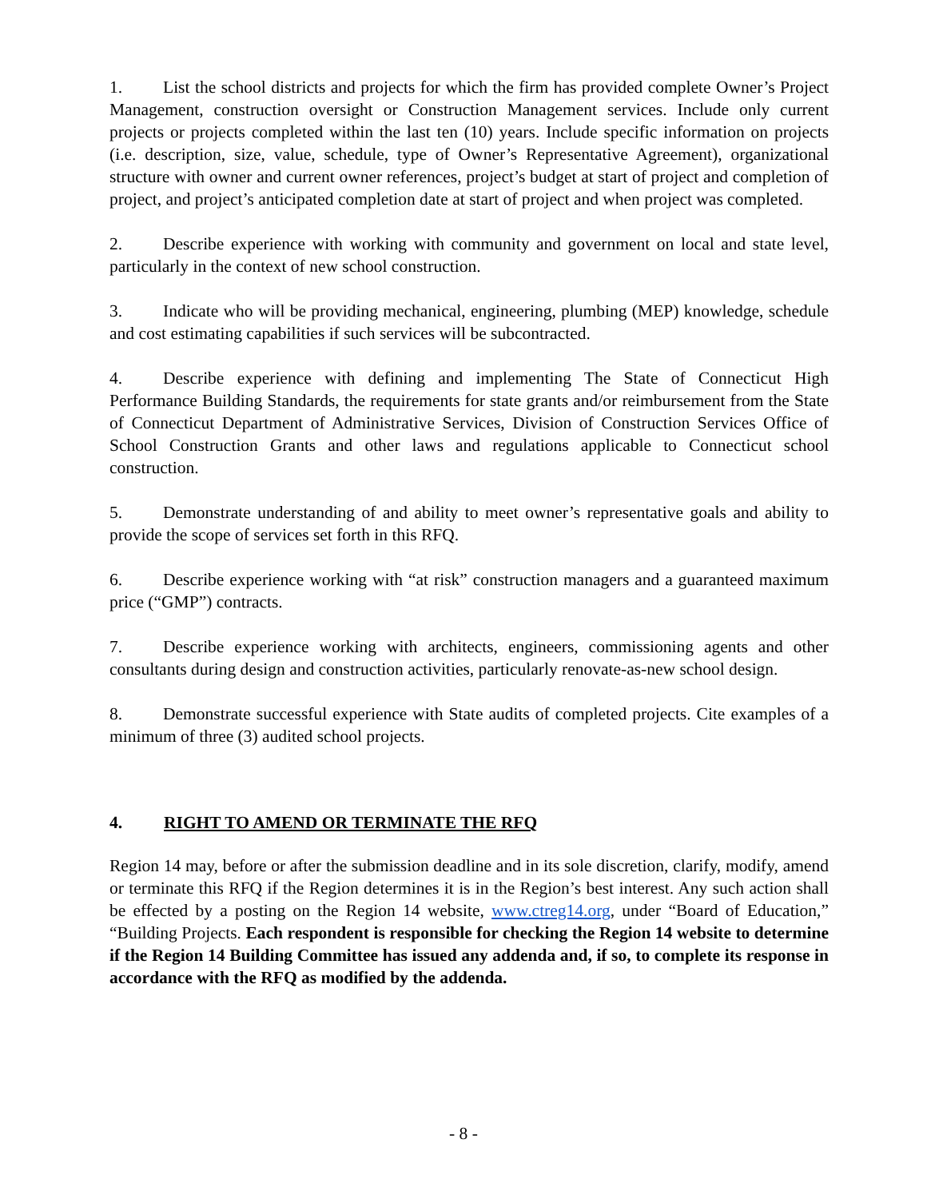1. List the school districts and projects for which the firm has provided complete Owner’s Project Management, construction oversight or Construction Management services. Include only current projects or projects completed within the last ten (10) years. Include specific information on projects (i.e. description, size, value, schedule, type of Owner’s Representative Agreement), organizational structure with owner and current owner references, project’s budget at start of project and completion of project, and project’s anticipated completion date at start of project and when project was completed.
2. Describe experience with working with community and government on local and state level, particularly in the context of new school construction.
3. Indicate who will be providing mechanical, engineering, plumbing (MEP) knowledge, schedule and cost estimating capabilities if such services will be subcontracted.
4. Describe experience with defining and implementing The State of Connecticut High Performance Building Standards, the requirements for state grants and/or reimbursement from the State of Connecticut Department of Administrative Services, Division of Construction Services Office of School Construction Grants and other laws and regulations applicable to Connecticut school construction.
5. Demonstrate understanding of and ability to meet owner’s representative goals and ability to provide the scope of services set forth in this RFQ.
6. Describe experience working with “at risk” construction managers and a guaranteed maximum price (“GMP”) contracts.
7. Describe experience working with architects, engineers, commissioning agents and other consultants during design and construction activities, particularly renovate-as-new school design.
8. Demonstrate successful experience with State audits of completed projects. Cite examples of a minimum of three (3) audited school projects.
4. RIGHT TO AMEND OR TERMINATE THE RFQ
Region 14 may, before or after the submission deadline and in its sole discretion, clarify, modify, amend or terminate this RFQ if the Region determines it is in the Region’s best interest. Any such action shall be effected by a posting on the Region 14 website, www.ctreg14.org, under “Board of Education,” “Building Projects. Each respondent is responsible for checking the Region 14 website to determine if the Region 14 Building Committee has issued any addenda and, if so, to complete its response in accordance with the RFQ as modified by the addenda.
- 8 -